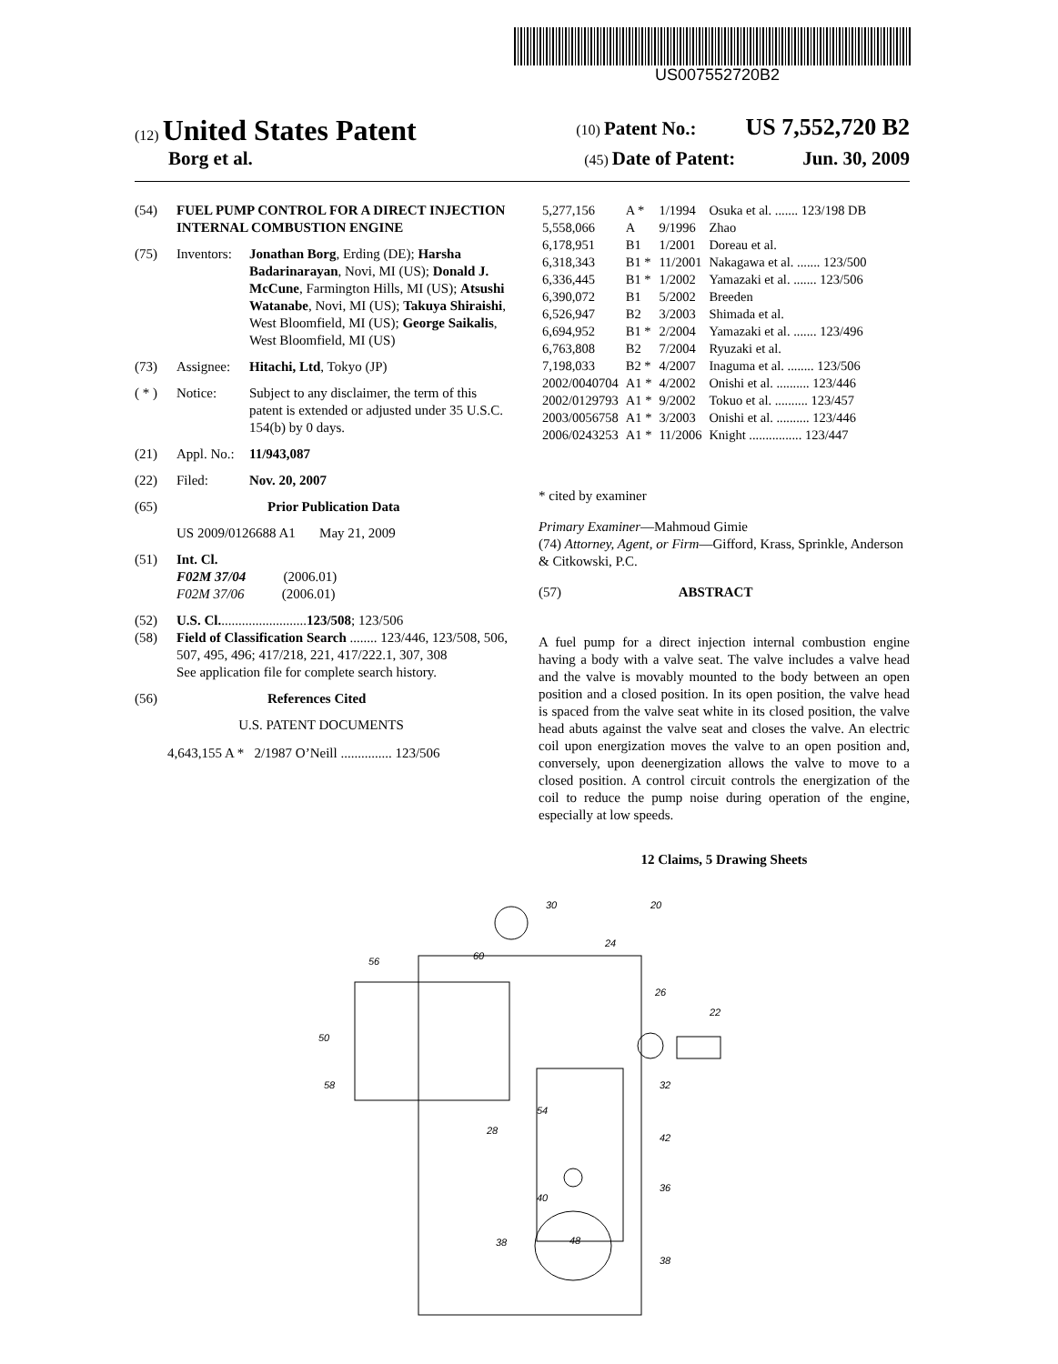US007552720B2
(12) United States Patent (10) Patent No.: US 7,552,720 B2
Borg et al. (45) Date of Patent: Jun. 30, 2009
(54) FUEL PUMP CONTROL FOR A DIRECT INJECTION INTERNAL COMBUSTION ENGINE
(75) Inventors: Jonathan Borg, Erding (DE); Harsha Badarinarayan, Novi, MI (US); Donald J. McCune, Farmington Hills, MI (US); Atsushi Watanabe, Novi, MI (US); Takuya Shiraishi, West Bloomfield, MI (US); George Saikalis, West Bloomfield, MI (US)
(73) Assignee: Hitachi, Ltd, Tokyo (JP)
( * ) Notice: Subject to any disclaimer, the term of this patent is extended or adjusted under 35 U.S.C. 154(b) by 0 days.
(21) Appl. No.: 11/943,087
(22) Filed: Nov. 20, 2007
(65) Prior Publication Data
US 2009/0126688 A1 May 21, 2009
(51) Int. Cl.
F02M 37/04 (2006.01)
F02M 37/06 (2006.01)
(52) U.S. Cl. ......................... 123/508; 123/506
(58) Field of Classification Search ........ 123/446, 123/508, 506, 507, 495, 496; 417/218, 221, 417/222.1, 307, 308
See application file for complete search history.
(56) References Cited
U.S. PATENT DOCUMENTS
4,643,155 A * 2/1987 O’Neill ............... 123/506
| 5,277,156 | A * | 1/1994 | Osuka et al. ....... 123/198 DB |
| 5,558,066 | A | 9/1996 | Zhao |
| 6,178,951 | B1 | 1/2001 | Doreau et al. |
| 6,318,343 | B1 * | 11/2001 | Nakagawa et al. ....... 123/500 |
| 6,336,445 | B1 * | 1/2002 | Yamazaki et al. ....... 123/506 |
| 6,390,072 | B1 | 5/2002 | Breeden |
| 6,526,947 | B2 | 3/2003 | Shimada et al. |
| 6,694,952 | B1 * | 2/2004 | Yamazaki et al. ....... 123/496 |
| 6,763,808 | B2 | 7/2004 | Ryuzaki et al. |
| 7,198,033 | B2 * | 4/2007 | Inaguma et al. ........ 123/506 |
| 2002/0040704 | A1 * | 4/2002 | Onishi et al. .......... 123/446 |
| 2002/0129793 | A1 * | 9/2002 | Tokuo et al. .......... 123/457 |
| 2003/0056758 | A1 * | 3/2003 | Onishi et al. .......... 123/446 |
| 2006/0243253 | A1 * | 11/2006 | Knight ................ 123/447 |
* cited by examiner
Primary Examiner—Mahmoud Gimie
(74) Attorney, Agent, or Firm—Gifford, Krass, Sprinkle, Anderson & Citkowski, P.C.
(57) ABSTRACT
A fuel pump for a direct injection internal combustion engine having a body with a valve seat. The valve includes a valve head and the valve is movably mounted to the body between an open position and a closed position. In its open position, the valve head is spaced from the valve seat white in its closed position, the valve head abuts against the valve seat and closes the valve. An electric coil upon energization moves the valve to an open position and, conversely, upon deenergization allows the valve to move to a closed position. A control circuit controls the energization of the coil to reduce the pump noise during operation of the engine, especially at low speeds.
12 Claims, 5 Drawing Sheets
30
20
24
26
22
50
58
56
60
32
42
36
40
48
38
38
28
54